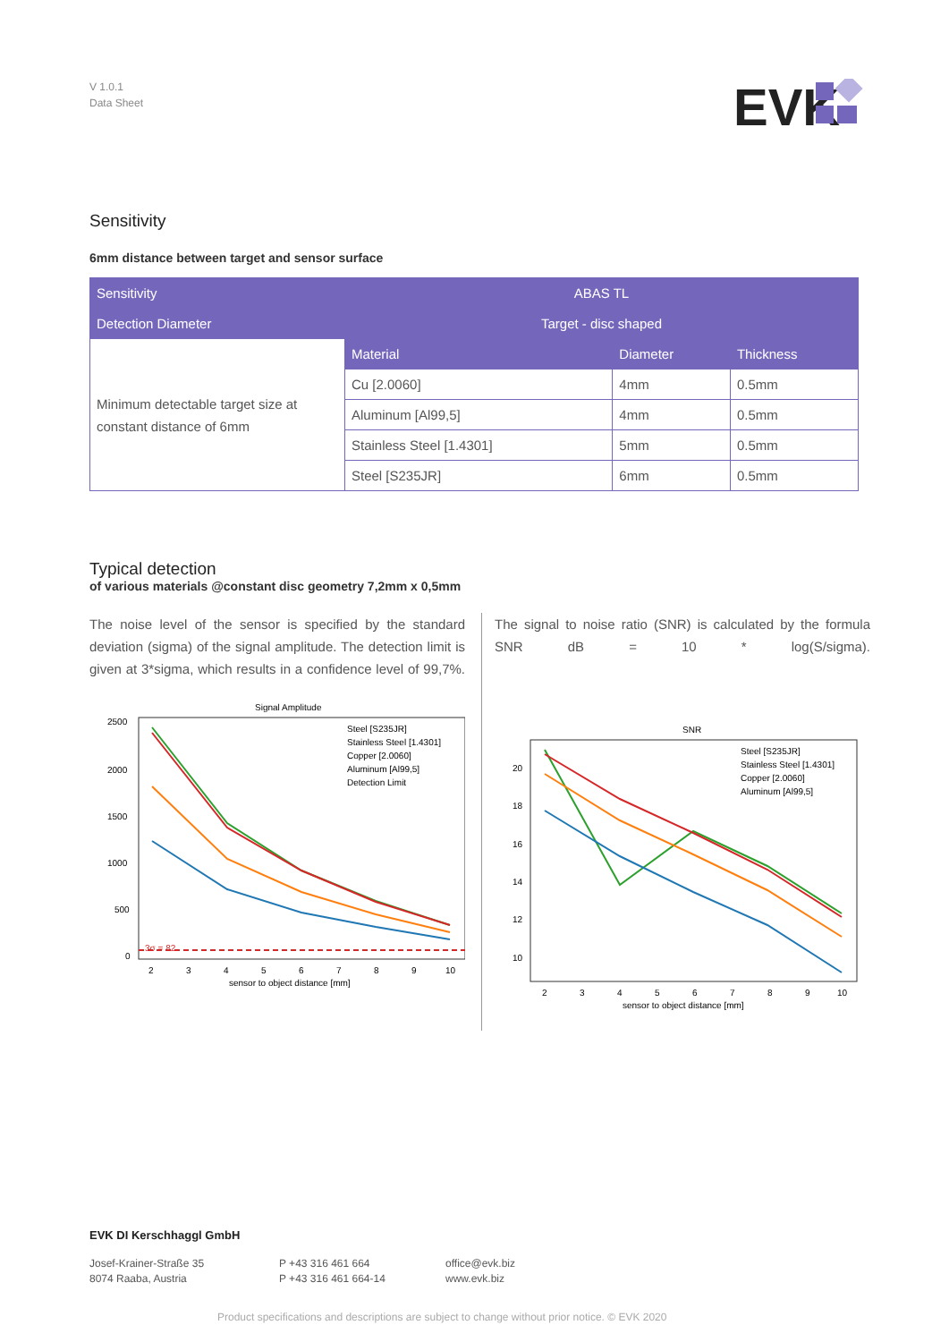V 1.0.1
Data Sheet
EVK
Sensitivity
6mm distance between target and sensor surface
| Sensitivity | ABAS TL | | |
| --- | --- | --- | --- |
| Detection Diameter | Target - disc shaped | | |
| Minimum detectable target size at constant distance of 6mm | Material | Diameter | Thickness |
| | Cu [2.0060] | 4mm | 0.5mm |
| | Aluminum [Al99,5] | 4mm | 0.5mm |
| | Stainless Steel [1.4301] | 5mm | 0.5mm |
| | Steel [S235JR] | 6mm | 0.5mm |
Typical detection
of various materials @constant disc geometry 7,2mm x 0,5mm
The noise level of the sensor is specified by the standard deviation (sigma) of the signal amplitude. The detection limit is given at 3*sigma, which results in a confidence level of 99,7%.
Signal Amplitude
2500
2000
1500
1000
500
0
3σ = 82
Steel [S235JR]
Stainless Steel [1.4301]
Copper [2.0060]
Aluminum [Al99,5]
Detection Limit
2
3
4
5
6
7
8
9
10
sensor to object distance [mm]
The signal to noise ratio (SNR) is calculated by the formula SNR dB = 10 * log(S/sigma).
SNR
20
18
16
14
12
10
Steel [S235JR]
Stainless Steel [1.4301]
Copper [2.0060]
Aluminum [Al99,5]
2
3
4
5
6
7
8
9
10
sensor to object distance [mm]
EVK DI Kerschhaggl GmbH
Josef-Krainer-Straße 35
8074 Raaba, Austria
P +43 316 461 664
P +43 316 461 664-14
office@evk.biz
www.evk.biz
Product specifications and descriptions are subject to change without prior notice. © EVK 2020